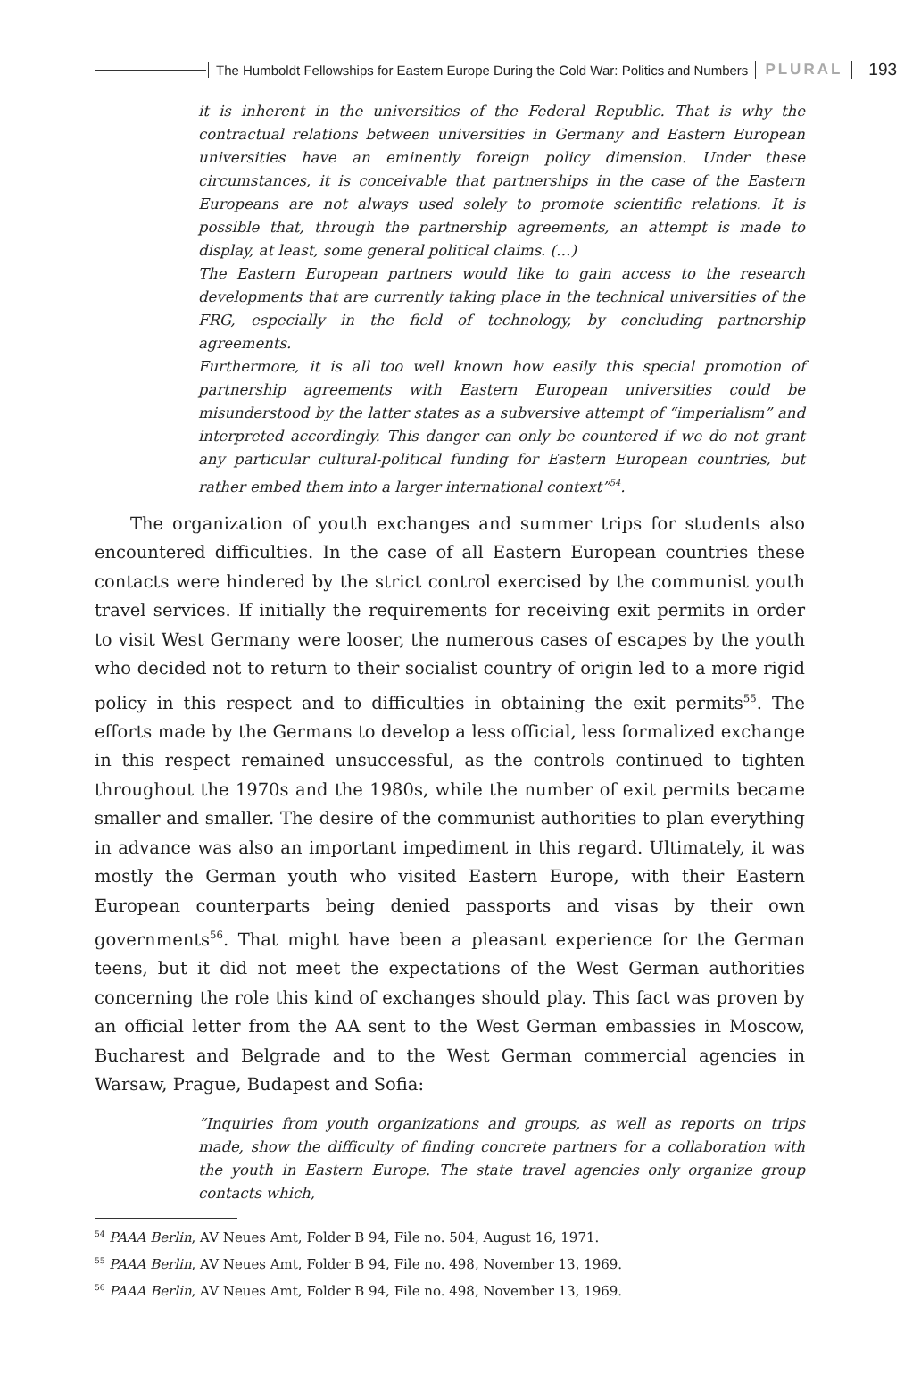The Humboldt Fellowships for Eastern Europe During the Cold War: Politics and Numbers
PLURAL 193
it is inherent in the universities of the Federal Republic. That is why the contractual relations between universities in Germany and Eastern European universities have an eminently foreign policy dimension. Under these circumstances, it is conceivable that partnerships in the case of the Eastern Europeans are not always used solely to promote scientific relations. It is possible that, through the partnership agreements, an attempt is made to display, at least, some general political claims. (…)
The Eastern European partners would like to gain access to the research developments that are currently taking place in the technical universities of the FRG, especially in the field of technology, by concluding partnership agreements.
Furthermore, it is all too well known how easily this special promotion of partnership agreements with Eastern European universities could be misunderstood by the latter states as a subversive attempt of “imperialism” and interpreted accordingly. This danger can only be countered if we do not grant any particular cultural-political funding for Eastern European countries, but rather embed them into a larger international context”<sup>54</sup>.
The organization of youth exchanges and summer trips for students also encountered difficulties. In the case of all Eastern European countries these contacts were hindered by the strict control exercised by the communist youth travel services. If initially the requirements for receiving exit permits in order to visit West Germany were looser, the numerous cases of escapes by the youth who decided not to return to their socialist country of origin led to a more rigid policy in this respect and to difficulties in obtaining the exit permits<sup>55</sup>. The efforts made by the Germans to develop a less official, less formalized exchange in this respect remained unsuccessful, as the controls continued to tighten throughout the 1970s and the 1980s, while the number of exit permits became smaller and smaller. The desire of the communist authorities to plan everything in advance was also an important impediment in this regard. Ultimately, it was mostly the German youth who visited Eastern Europe, with their Eastern European counterparts being denied passports and visas by their own governments<sup>56</sup>. That might have been a pleasant experience for the German teens, but it did not meet the expectations of the West German authorities concerning the role this kind of exchanges should play. This fact was proven by an official letter from the AA sent to the West German embassies in Moscow, Bucharest and Belgrade and to the West German commercial agencies in Warsaw, Prague, Budapest and Sofia:
“Inquiries from youth organizations and groups, as well as reports on trips made, show the difficulty of finding concrete partners for a collaboration with the youth in Eastern Europe. The state travel agencies only organize group contacts which,
<sup>54</sup> PAAA Berlin, AV Neues Amt, Folder B 94, File no. 504, August 16, 1971.
<sup>55</sup> PAAA Berlin, AV Neues Amt, Folder B 94, File no. 498, November 13, 1969.
<sup>56</sup> PAAA Berlin, AV Neues Amt, Folder B 94, File no. 498, November 13, 1969.